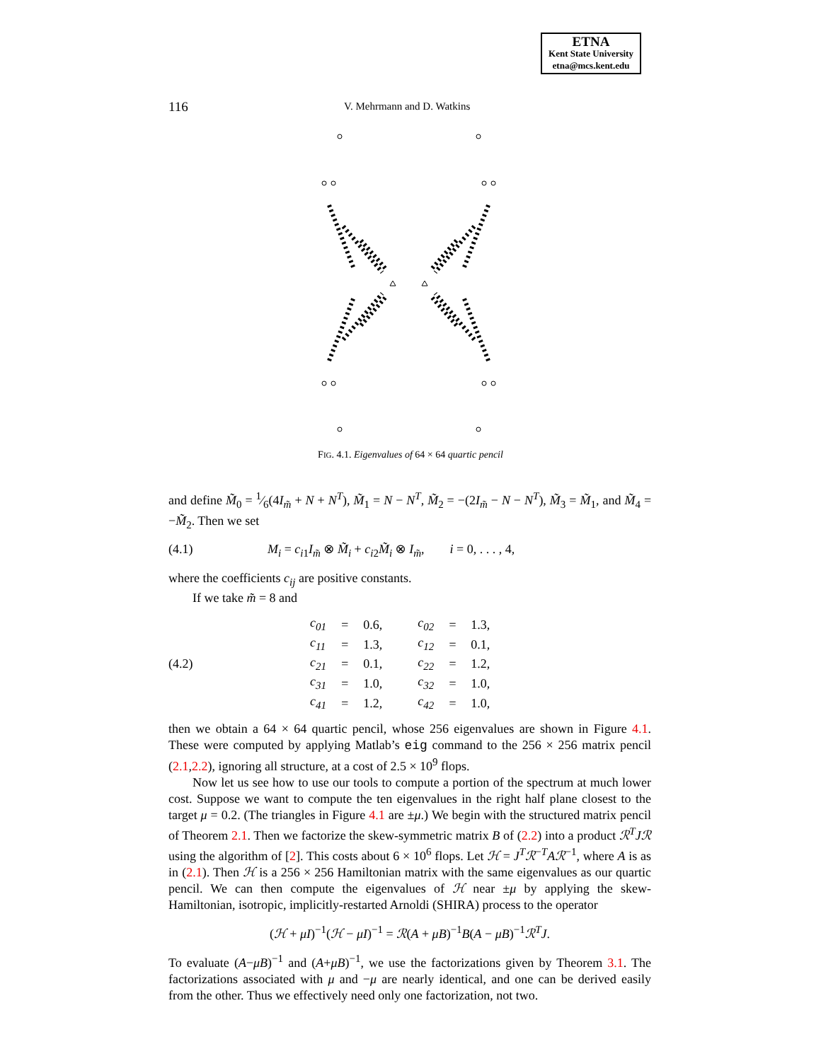ETNA
Kent State University
etna@mcs.kent.edu
116 V. Mehrmann and D. Watkins
FIG. 4.1. Eigenvalues of 64 × 64 quartic pencil
and define M̃<sub>0</sub> = 1⁄6(4I<sub>m̃</sub> + N + N<sup>T</sup>), M̃<sub>1</sub> = N − N<sup>T</sup>, M̃<sub>2</sub> = −(2I<sub>m̃</sub> − N − N<sup>T</sup>), M̃<sub>3</sub> = M̃<sub>1</sub>, and M̃<sub>4</sub> = −M̃<sub>2</sub>. Then we set
(4.1) M<sub>i</sub> = c<sub>i1</sub>I<sub>m̃</sub> ⊗ M̃<sub>i</sub> + c<sub>i2</sub>M̃<sub>i</sub> ⊗ I<sub>m̃</sub>, i = 0, . . . , 4,
where the coefficients c<sub>ij</sub> are positive constants.
If we take m̃ = 8 and
(4.2)
| c<sub>01</sub> | = | 0.6, | c<sub>02</sub> | = | 1.3, |
| c<sub>11</sub> | = | 1.3, | c<sub>12</sub> | = | 0.1, |
| c<sub>21</sub> | = | 0.1, | c<sub>22</sub> | = | 1.2, |
| c<sub>31</sub> | = | 1.0, | c<sub>32</sub> | = | 1.0, |
| c<sub>41</sub> | = | 1.2, | c<sub>42</sub> | = | 1.0, |
then we obtain a 64 × 64 quartic pencil, whose 256 eigenvalues are shown in Figure 4.1. These were computed by applying Matlab’s eig command to the 256 × 256 matrix pencil (2.1,2.2), ignoring all structure, at a cost of 2.5 × 10<sup>9</sup> flops.
Now let us see how to use our tools to compute a portion of the spectrum at much lower cost. Suppose we want to compute the ten eigenvalues in the right half plane closest to the target μ = 0.2. (The triangles in Figure 4.1 are ±μ.) We begin with the structured matrix pencil of Theorem 2.1. Then we factorize the skew-symmetric matrix B of (2.2) into a product ℛ<sup>T</sup>Jℛ using the algorithm of [2]. This costs about 6 × 10<sup>6</sup> flops. Let ℋ = J<sup>T</sup>ℛ<sup>−T</sup>Aℛ<sup>−1</sup>, where A is as in (2.1). Then ℋ is a 256 × 256 Hamiltonian matrix with the same eigenvalues as our quartic pencil. We can then compute the eigenvalues of ℋ near ±μ by applying the skew-Hamiltonian, isotropic, implicitly-restarted Arnoldi (SHIRA) process to the operator
(ℋ + μI)<sup>−1</sup>(ℋ − μI)<sup>−1</sup> = ℛ(A + μB)<sup>−1</sup>B(A − μB)<sup>−1</sup>ℛ<sup>T</sup>J.
To evaluate (A−μB)<sup>−1</sup> and (A+μB)<sup>−1</sup>, we use the factorizations given by Theorem 3.1. The factorizations associated with μ and −μ are nearly identical, and one can be derived easily from the other. Thus we effectively need only one factorization, not two.